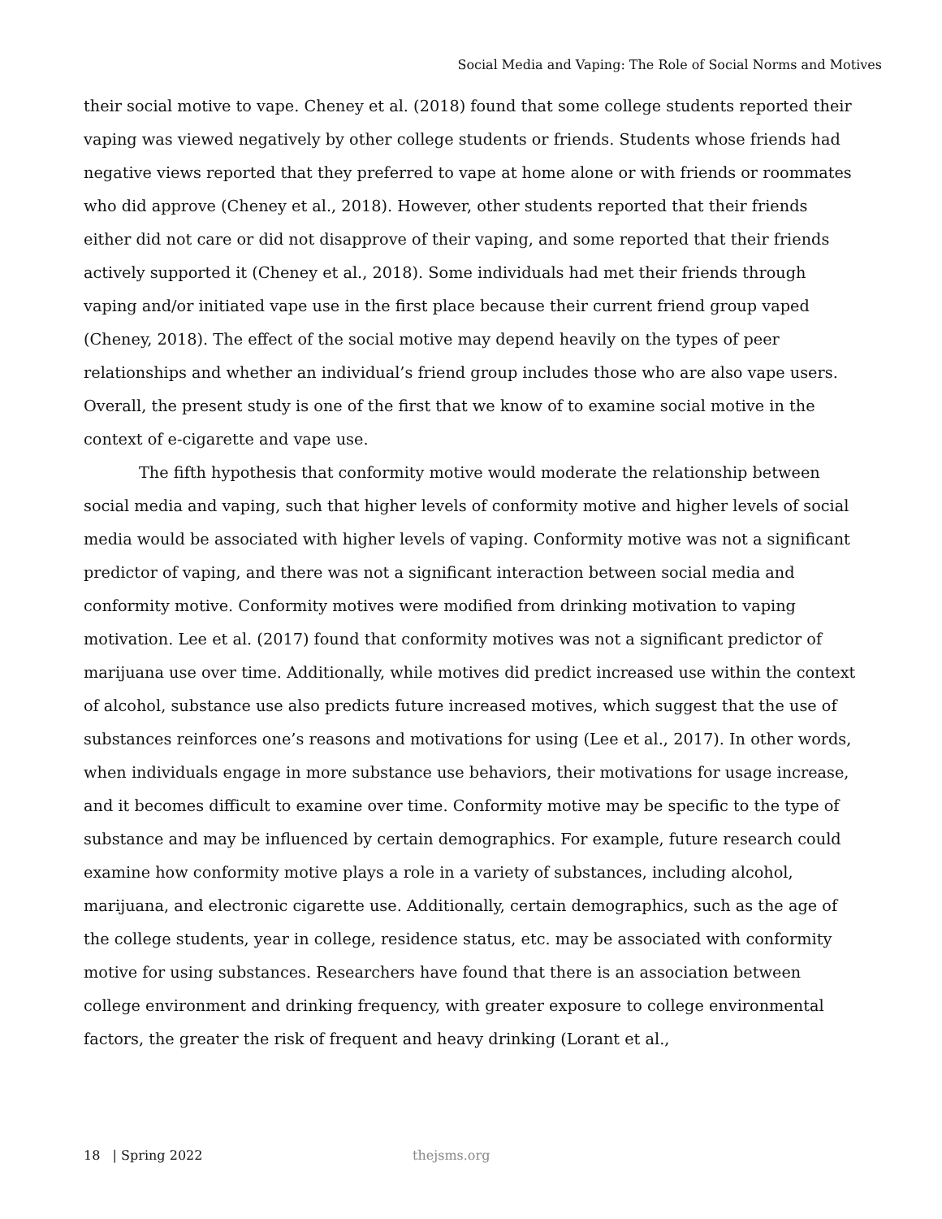Social Media and Vaping: The Role of Social Norms and Motives
their social motive to vape. Cheney et al. (2018) found that some college students reported their vaping was viewed negatively by other college students or friends. Students whose friends had negative views reported that they preferred to vape at home alone or with friends or roommates who did approve (Cheney et al., 2018). However, other students reported that their friends either did not care or did not disapprove of their vaping, and some reported that their friends actively supported it (Cheney et al., 2018). Some individuals had met their friends through vaping and/or initiated vape use in the first place because their current friend group vaped (Cheney, 2018). The effect of the social motive may depend heavily on the types of peer relationships and whether an individual’s friend group includes those who are also vape users. Overall, the present study is one of the first that we know of to examine social motive in the context of e-cigarette and vape use.
The fifth hypothesis that conformity motive would moderate the relationship between social media and vaping, such that higher levels of conformity motive and higher levels of social media would be associated with higher levels of vaping. Conformity motive was not a significant predictor of vaping, and there was not a significant interaction between social media and conformity motive. Conformity motives were modified from drinking motivation to vaping motivation. Lee et al. (2017) found that conformity motives was not a significant predictor of marijuana use over time. Additionally, while motives did predict increased use within the context of alcohol, substance use also predicts future increased motives, which suggest that the use of substances reinforces one’s reasons and motivations for using (Lee et al., 2017). In other words, when individuals engage in more substance use behaviors, their motivations for usage increase, and it becomes difficult to examine over time. Conformity motive may be specific to the type of substance and may be influenced by certain demographics. For example, future research could examine how conformity motive plays a role in a variety of substances, including alcohol, marijuana, and electronic cigarette use. Additionally, certain demographics, such as the age of the college students, year in college, residence status, etc. may be associated with conformity motive for using substances. Researchers have found that there is an association between college environment and drinking frequency, with greater exposure to college environmental factors, the greater the risk of frequent and heavy drinking (Lorant et al.,
18 | Spring 2022 thejsms.org